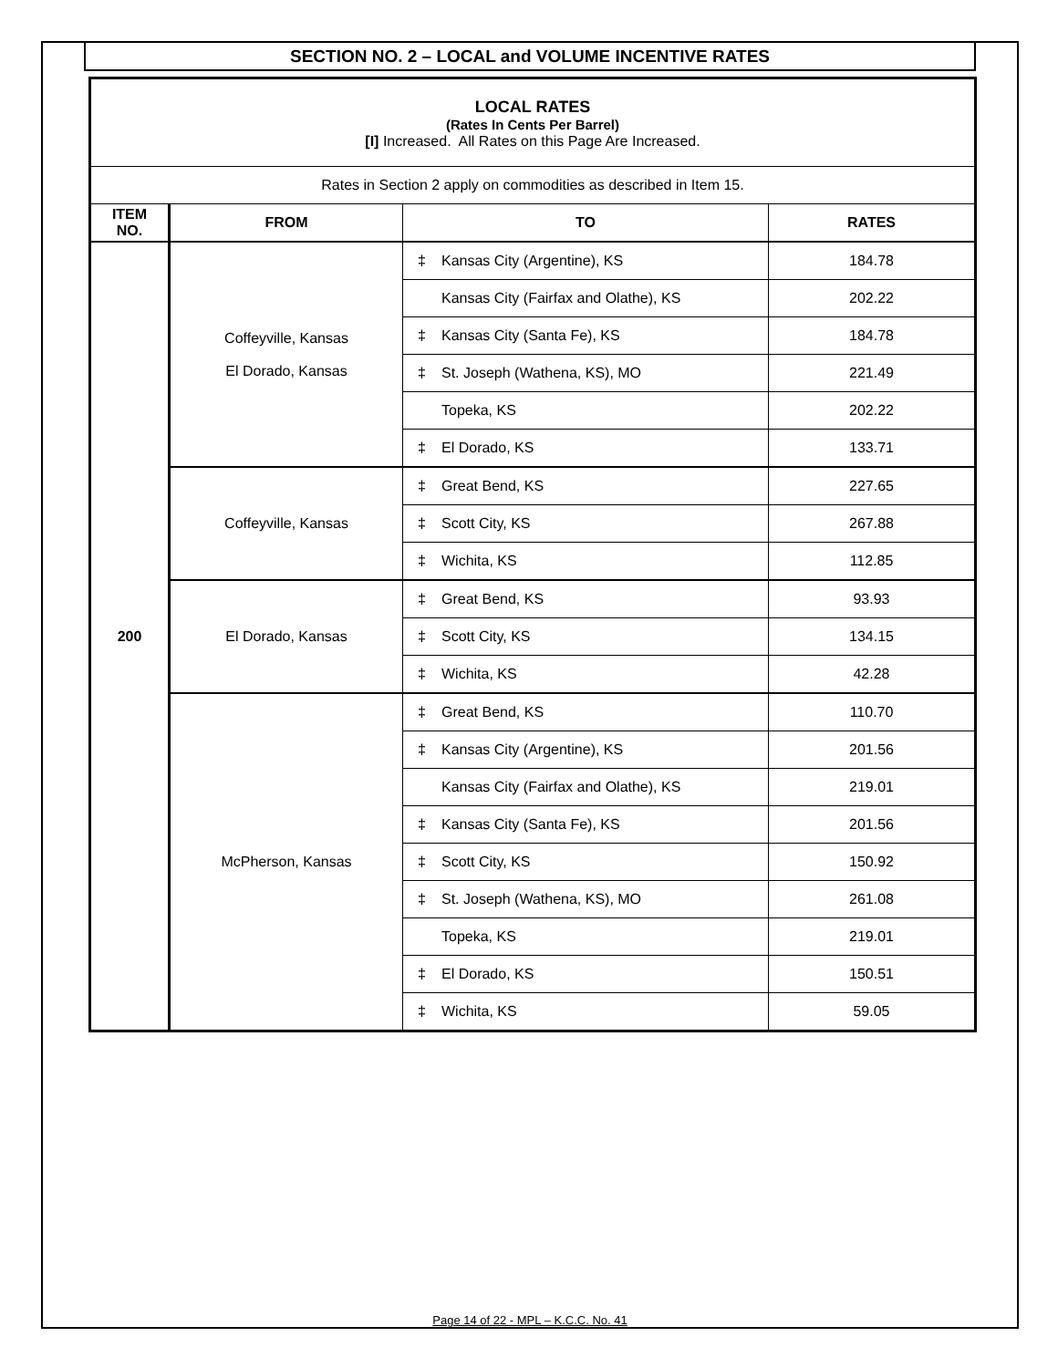SECTION NO. 2 – LOCAL and VOLUME INCENTIVE RATES
| LOCAL RATES (Rates In Cents Per Barrel) [I] Increased. All Rates on this Page Are Increased. | | | |
| Rates in Section 2 apply on commodities as described in Item 15. | | | |
| ITEM NO. | FROM | TO | RATES |
| 200 | Coffeyville, Kansas El Dorado, Kansas | ‡ Kansas City (Argentine), KS | 184.78 |
| | | Kansas City (Fairfax and Olathe), KS | 202.22 |
| | | ‡ Kansas City (Santa Fe), KS | 184.78 |
| | | ‡ St. Joseph (Wathena, KS), MO | 221.49 |
| | | Topeka, KS | 202.22 |
| | | ‡ El Dorado, KS | 133.71 |
| | Coffeyville, Kansas | ‡ Great Bend, KS | 227.65 |
| | | ‡ Scott City, KS | 267.88 |
| | | ‡ Wichita, KS | 112.85 |
| | El Dorado, Kansas | ‡ Great Bend, KS | 93.93 |
| | | ‡ Scott City, KS | 134.15 |
| | | ‡ Wichita, KS | 42.28 |
| | McPherson, Kansas | ‡ Great Bend, KS | 110.70 |
| | | ‡ Kansas City (Argentine), KS | 201.56 |
| | | Kansas City (Fairfax and Olathe), KS | 219.01 |
| | | ‡ Kansas City (Santa Fe), KS | 201.56 |
| | | ‡ Scott City, KS | 150.92 |
| | | ‡ St. Joseph (Wathena, KS), MO | 261.08 |
| | | Topeka, KS | 219.01 |
| | | ‡ El Dorado, KS | 150.51 |
| | | ‡ Wichita, KS | 59.05 |
Page 14 of 22 - MPL – K.C.C. No. 41